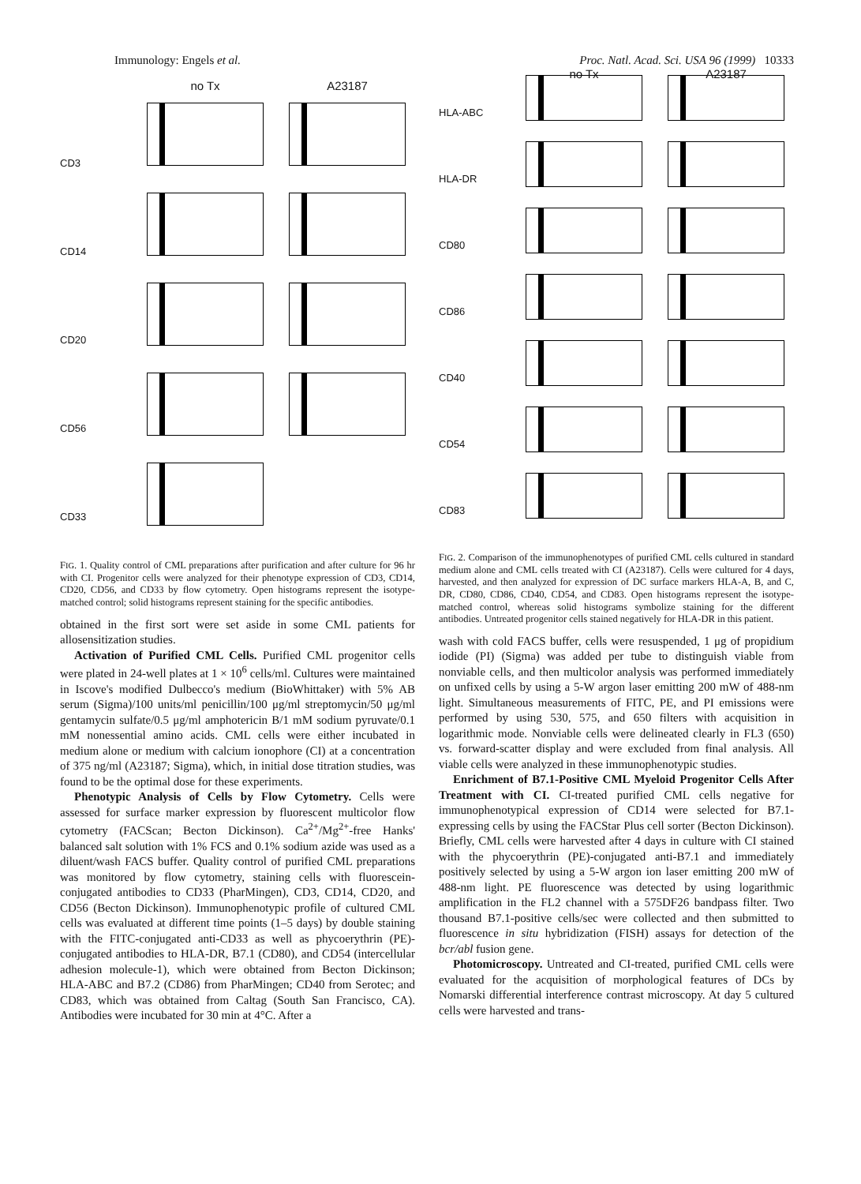Immunology: Engels et al. Proc. Natl. Acad. Sci. USA 96 (1999) 10333
CD3
CD14
CD20
CD56
CD33
no Tx A23187
FIG. 1. Quality control of CML preparations after purification and after culture for 96 hr with CI. Progenitor cells were analyzed for their phenotype expression of CD3, CD14, CD20, CD56, and CD33 by flow cytometry. Open histograms represent the isotype-matched control; solid histograms represent staining for the specific antibodies.
obtained in the first sort were set aside in some CML patients for allosensitization studies.
Activation of Purified CML Cells. Purified CML progenitor cells were plated in 24-well plates at 1 × 10<sup>6</sup> cells/ml. Cultures were maintained in Iscove's modified Dulbecco's medium (BioWhittaker) with 5% AB serum (Sigma)/100 units/ml penicillin/100 μg/ml streptomycin/50 μg/ml gentamycin sulfate/0.5 μg/ml amphotericin B/1 mM sodium pyruvate/0.1 mM nonessential amino acids. CML cells were either incubated in medium alone or medium with calcium ionophore (CI) at a concentration of 375 ng/ml (A23187; Sigma), which, in initial dose titration studies, was found to be the optimal dose for these experiments.
Phenotypic Analysis of Cells by Flow Cytometry. Cells were assessed for surface marker expression by fluorescent multicolor flow cytometry (FACScan; Becton Dickinson). Ca<sup>2+</sup>/Mg<sup>2+</sup>-free Hanks' balanced salt solution with 1% FCS and 0.1% sodium azide was used as a diluent/wash FACS buffer. Quality control of purified CML preparations was monitored by flow cytometry, staining cells with fluorescein-conjugated antibodies to CD33 (PharMingen), CD3, CD14, CD20, and CD56 (Becton Dickinson). Immunophenotypic profile of cultured CML cells was evaluated at different time points (1–5 days) by double staining with the FITC-conjugated anti-CD33 as well as phycoerythrin (PE)-conjugated antibodies to HLA-DR, B7.1 (CD80), and CD54 (intercellular adhesion molecule-1), which were obtained from Becton Dickinson; HLA-ABC and B7.2 (CD86) from PharMingen; CD40 from Serotec; and CD83, which was obtained from Caltag (South San Francisco, CA). Antibodies were incubated for 30 min at 4°C. After a
HLA-ABC
HLA-DR
CD80
CD86
CD40
CD54
CD83
no Tx A23187
FIG. 2. Comparison of the immunophenotypes of purified CML cells cultured in standard medium alone and CML cells treated with CI (A23187). Cells were cultured for 4 days, harvested, and then analyzed for expression of DC surface markers HLA-A, B, and C, DR, CD80, CD86, CD40, CD54, and CD83. Open histograms represent the isotype-matched control, whereas solid histograms symbolize staining for the different antibodies. Untreated progenitor cells stained negatively for HLA-DR in this patient.
wash with cold FACS buffer, cells were resuspended, 1 μg of propidium iodide (PI) (Sigma) was added per tube to distinguish viable from nonviable cells, and then multicolor analysis was performed immediately on unfixed cells by using a 5-W argon laser emitting 200 mW of 488-nm light. Simultaneous measurements of FITC, PE, and PI emissions were performed by using 530, 575, and 650 filters with acquisition in logarithmic mode. Nonviable cells were delineated clearly in FL3 (650) vs. forward-scatter display and were excluded from final analysis. All viable cells were analyzed in these immunophenotypic studies.
Enrichment of B7.1-Positive CML Myeloid Progenitor Cells After Treatment with CI. CI-treated purified CML cells negative for immunophenotypical expression of CD14 were selected for B7.1-expressing cells by using the FACStar Plus cell sorter (Becton Dickinson). Briefly, CML cells were harvested after 4 days in culture with CI stained with the phycoerythrin (PE)-conjugated anti-B7.1 and immediately positively selected by using a 5-W argon ion laser emitting 200 mW of 488-nm light. PE fluorescence was detected by using logarithmic amplification in the FL2 channel with a 575DF26 bandpass filter. Two thousand B7.1-positive cells/sec were collected and then submitted to fluorescence in situ hybridization (FISH) assays for detection of the bcr/abl fusion gene.
Photomicroscopy. Untreated and CI-treated, purified CML cells were evaluated for the acquisition of morphological features of DCs by Nomarski differential interference contrast microscopy. At day 5 cultured cells were harvested and trans-